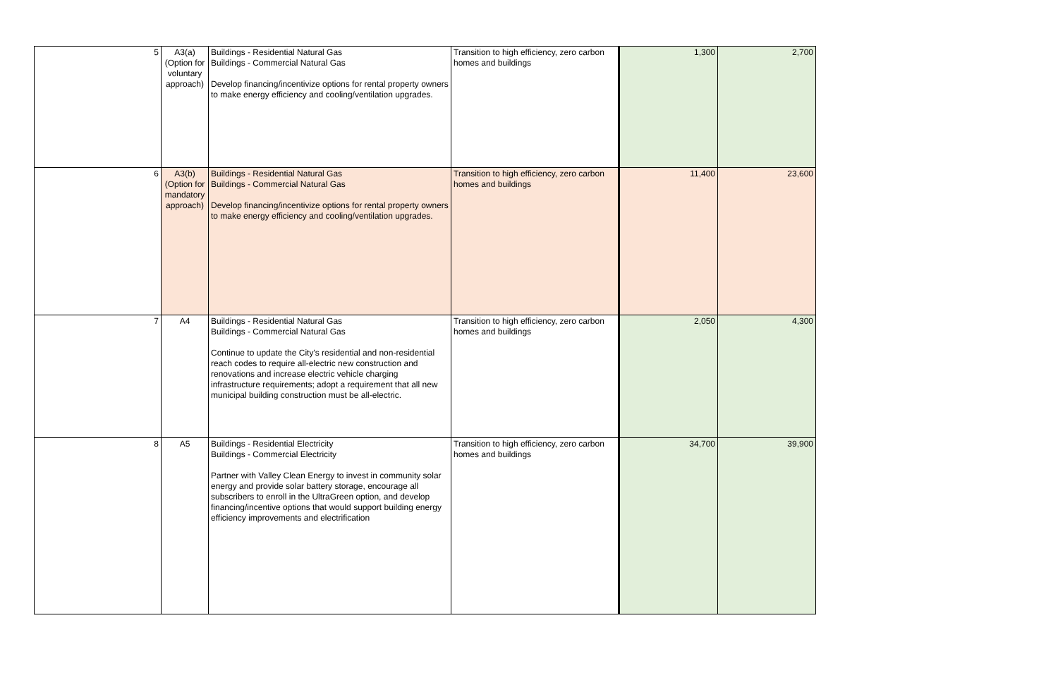| 5 | A3(a) (Option for voluntary approach) | Buildings - Residential Natural Gas Buildings - Commercial Natural Gas Develop financing/incentivize options for rental property owners to make energy efficiency and cooling/ventilation upgrades. | Transition to high efficiency, zero carbon homes and buildings | 1,300 | 2,700 |
| 6 | A3(b) (Option for mandatory approach) | Buildings - Residential Natural Gas Buildings - Commercial Natural Gas Develop financing/incentivize options for rental property owners to make energy efficiency and cooling/ventilation upgrades. | Transition to high efficiency, zero carbon homes and buildings | 11,400 | 23,600 |
| 7 | A4 | Buildings - Residential Natural Gas Buildings - Commercial Natural Gas Continue to update the City's residential and non-residential reach codes to require all-electric new construction and renovations and increase electric vehicle charging infrastructure requirements; adopt a requirement that all new municipal building construction must be all-electric. | Transition to high efficiency, zero carbon homes and buildings | 2,050 | 4,300 |
| 8 | A5 | Buildings - Residential Electricity Buildings - Commercial Electricity Partner with Valley Clean Energy to invest in community solar energy and provide solar battery storage, encourage all subscribers to enroll in the UltraGreen option, and develop financing/incentive options that would support building energy efficiency improvements and electrification | Transition to high efficiency, zero carbon homes and buildings | 34,700 | 39,900 |